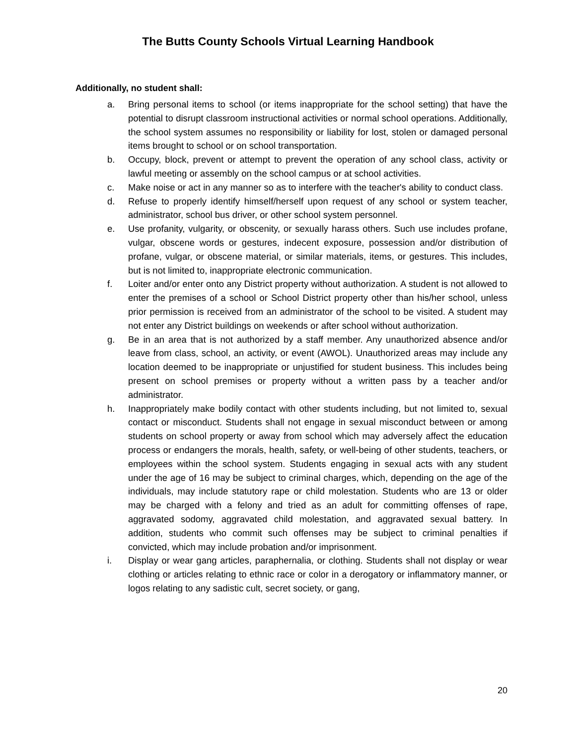The Butts County Schools Virtual Learning Handbook
Additionally, no student shall:
a. Bring personal items to school (or items inappropriate for the school setting) that have the potential to disrupt classroom instructional activities or normal school operations. Additionally, the school system assumes no responsibility or liability for lost, stolen or damaged personal items brought to school or on school transportation.
b. Occupy, block, prevent or attempt to prevent the operation of any school class, activity or lawful meeting or assembly on the school campus or at school activities.
c. Make noise or act in any manner so as to interfere with the teacher's ability to conduct class.
d. Refuse to properly identify himself/herself upon request of any school or system teacher, administrator, school bus driver, or other school system personnel.
e. Use profanity, vulgarity, or obscenity, or sexually harass others. Such use includes profane, vulgar, obscene words or gestures, indecent exposure, possession and/or distribution of profane, vulgar, or obscene material, or similar materials, items, or gestures. This includes, but is not limited to, inappropriate electronic communication.
f. Loiter and/or enter onto any District property without authorization. A student is not allowed to enter the premises of a school or School District property other than his/her school, unless prior permission is received from an administrator of the school to be visited. A student may not enter any District buildings on weekends or after school without authorization.
g. Be in an area that is not authorized by a staff member. Any unauthorized absence and/or leave from class, school, an activity, or event (AWOL). Unauthorized areas may include any location deemed to be inappropriate or unjustified for student business. This includes being present on school premises or property without a written pass by a teacher and/or administrator.
h. Inappropriately make bodily contact with other students including, but not limited to, sexual contact or misconduct. Students shall not engage in sexual misconduct between or among students on school property or away from school which may adversely affect the education process or endangers the morals, health, safety, or well-being of other students, teachers, or employees within the school system. Students engaging in sexual acts with any student under the age of 16 may be subject to criminal charges, which, depending on the age of the individuals, may include statutory rape or child molestation. Students who are 13 or older may be charged with a felony and tried as an adult for committing offenses of rape, aggravated sodomy, aggravated child molestation, and aggravated sexual battery. In addition, students who commit such offenses may be subject to criminal penalties if convicted, which may include probation and/or imprisonment.
i. Display or wear gang articles, paraphernalia, or clothing. Students shall not display or wear clothing or articles relating to ethnic race or color in a derogatory or inflammatory manner, or logos relating to any sadistic cult, secret society, or gang,
20